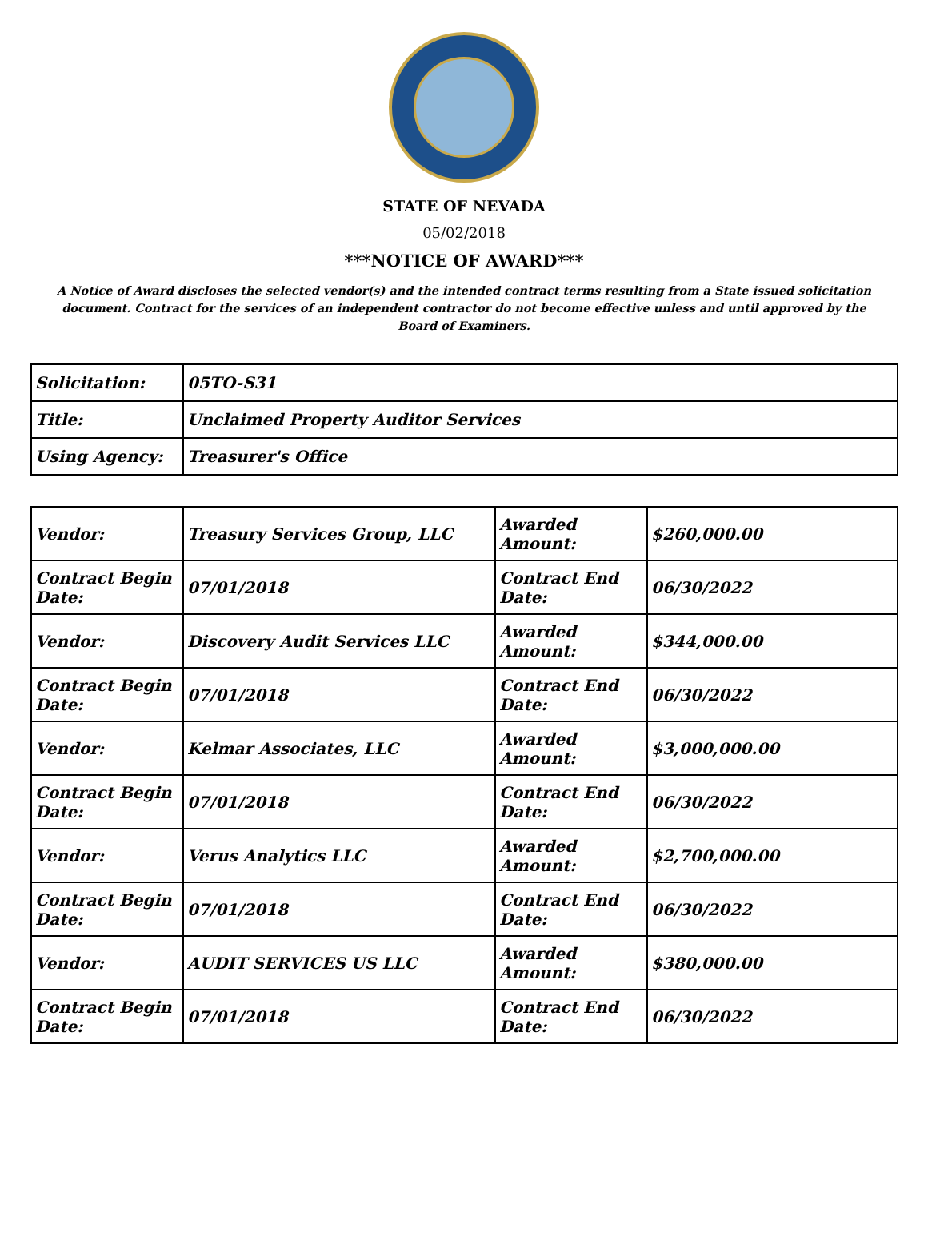STATE OF NEVADA
05/02/2018
***NOTICE OF AWARD***
A Notice of Award discloses the selected vendor(s) and the intended contract terms resulting from a State issued solicitation document. Contract for the services of an independent contractor do not become effective unless and until approved by the Board of Examiners.
| Solicitation: | 05TO-S31 |
| Title: | Unclaimed Property Auditor Services |
| Using Agency: | Treasurer's Office |
| Vendor: | Treasury Services Group, LLC | Awarded Amount: | $260,000.00 |
| Contract Begin Date: | 07/01/2018 | Contract End Date: | 06/30/2022 |
| Vendor: | Discovery Audit Services LLC | Awarded Amount: | $344,000.00 |
| Contract Begin Date: | 07/01/2018 | Contract End Date: | 06/30/2022 |
| Vendor: | Kelmar Associates, LLC | Awarded Amount: | $3,000,000.00 |
| Contract Begin Date: | 07/01/2018 | Contract End Date: | 06/30/2022 |
| Vendor: | Verus Analytics LLC | Awarded Amount: | $2,700,000.00 |
| Contract Begin Date: | 07/01/2018 | Contract End Date: | 06/30/2022 |
| Vendor: | AUDIT SERVICES US LLC | Awarded Amount: | $380,000.00 |
| Contract Begin Date: | 07/01/2018 | Contract End Date: | 06/30/2022 |